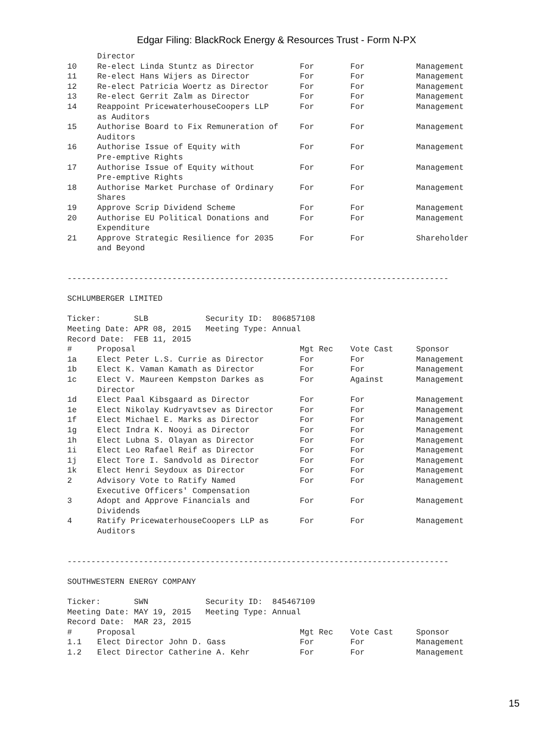Edgar Filing: BlackRock Energy & Resources Trust - Form N-PX
| | Director | | | |
| 10 | Re-elect Linda Stuntz as Director | For | For | Management |
| 11 | Re-elect Hans Wijers as Director | For | For | Management |
| 12 | Re-elect Patricia Woertz as Director | For | For | Management |
| 13 | Re-elect Gerrit Zalm as Director | For | For | Management |
| 14 | Reappoint PricewaterhouseCoopers LLP as Auditors | For | For | Management |
| 15 | Authorise Board to Fix Remuneration of Auditors | For | For | Management |
| 16 | Authorise Issue of Equity with Pre-emptive Rights | For | For | Management |
| 17 | Authorise Issue of Equity without Pre-emptive Rights | For | For | Management |
| 18 | Authorise Market Purchase of Ordinary Shares | For | For | Management |
| 19 | Approve Scrip Dividend Scheme | For | For | Management |
| 20 | Authorise EU Political Donations and Expenditure | For | For | Management |
| 21 | Approve Strategic Resilience for 2035 and Beyond | For | For | Shareholder |
-------------------------------------------------------------------------------- SCHLUMBERGER LIMITED Ticker: SLB Security ID: 806857108 Meeting Date: APR 08, 2015 Meeting Type: Annual Record Date: FEB 11, 2015
| # | Proposal | Mgt Rec | Vote Cast | Sponsor |
| --- | --- | --- | --- | --- |
| 1a | Elect Peter L.S. Currie as Director | For | For | Management |
| 1b | Elect K. Vaman Kamath as Director | For | For | Management |
| 1c | Elect V. Maureen Kempston Darkes as Director | For | Against | Management |
| 1d | Elect Paal Kibsgaard as Director | For | For | Management |
| 1e | Elect Nikolay Kudryavtsev as Director | For | For | Management |
| 1f | Elect Michael E. Marks as Director | For | For | Management |
| 1g | Elect Indra K. Nooyi as Director | For | For | Management |
| 1h | Elect Lubna S. Olayan as Director | For | For | Management |
| 1i | Elect Leo Rafael Reif as Director | For | For | Management |
| 1j | Elect Tore I. Sandvold as Director | For | For | Management |
| 1k | Elect Henri Seydoux as Director | For | For | Management |
| 2 | Advisory Vote to Ratify Named Executive Officers' Compensation | For | For | Management |
| 3 | Adopt and Approve Financials and Dividends | For | For | Management |
| 4 | Ratify PricewaterhouseCoopers LLP as Auditors | For | For | Management |
-------------------------------------------------------------------------------- SOUTHWESTERN ENERGY COMPANY Ticker: SWN Security ID: 845467109 Meeting Date: MAY 19, 2015 Meeting Type: Annual Record Date: MAR 23, 2015
| # | Proposal | Mgt Rec | Vote Cast | Sponsor |
| --- | --- | --- | --- | --- |
| 1.1 | Elect Director John D. Gass | For | For | Management |
| 1.2 | Elect Director Catherine A. Kehr | For | For | Management |
15